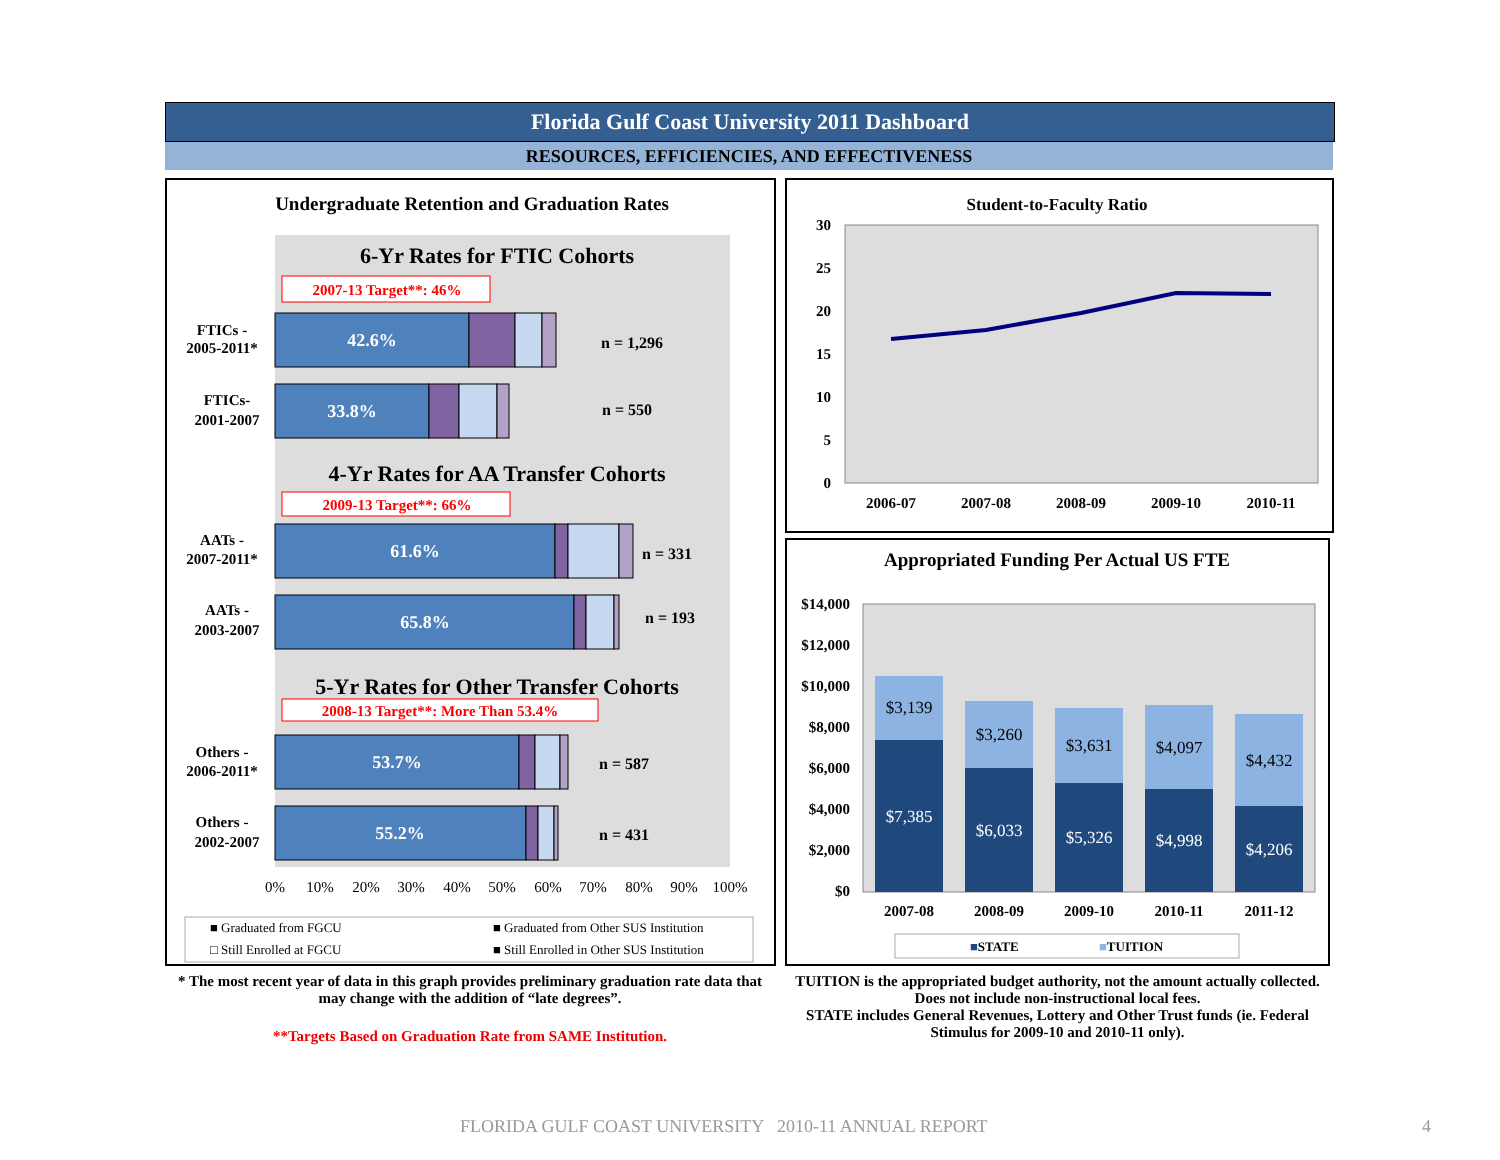Florida Gulf Coast University 2011 Dashboard
RESOURCES, EFFICIENCIES, AND EFFECTIVENESS
Undergraduate Retention and Graduation Rates
6-Yr Rates for FTIC Cohorts
2007-13 Target**: 46%
FTICs -
2005-2011*
42.6%
n = 1,296
FTICs-
2001-2007
33.8%
n = 550
4-Yr Rates for AA Transfer Cohorts
2009-13 Target**: 66%
AATs -
2007-2011*
61.6%
n = 331
AATs -
2003-2007
65.8%
n = 193
5-Yr Rates for Other Transfer Cohorts
2008-13 Target**: More Than 53.4%
Others -
2006-2011*
53.7%
n = 587
Others -
2002-2007
55.2%
n = 431
0%
10%
20%
30%
40%
50%
60%
70%
80%
90%
100%
■ Graduated from FGCU
■ Graduated from Other SUS Institution
□ Still Enrolled at FGCU
■ Still Enrolled in Other SUS Institution
Student-to-Faculty Ratio
30
25
20
15
10
5
0
2006-07
2007-08
2008-09
2009-10
2010-11
Appropriated Funding Per Actual US FTE
$14,000
$12,000
$10,000
$8,000
$6,000
$4,000
$2,000
$0
$3,139
$7,385
$3,260
$6,033
$3,631
$5,326
$4,097
$4,998
$4,432
$4,206
2007-08
2008-09
2009-10
2010-11
2011-12
■STATE
■TUITION
* The most recent year of data in this graph provides preliminary graduation rate data that may change with the addition of “late degrees”.
**Targets Based on Graduation Rate from SAME Institution.
TUITION is the appropriated budget authority, not the amount actually collected. Does not include non-instructional local fees.
STATE includes General Revenues, Lottery and Other Trust funds (ie. Federal Stimulus for 2009-10 and 2010-11 only).
FLORIDA GULF COAST UNIVERSITY 2010-11 ANNUAL REPORT
4